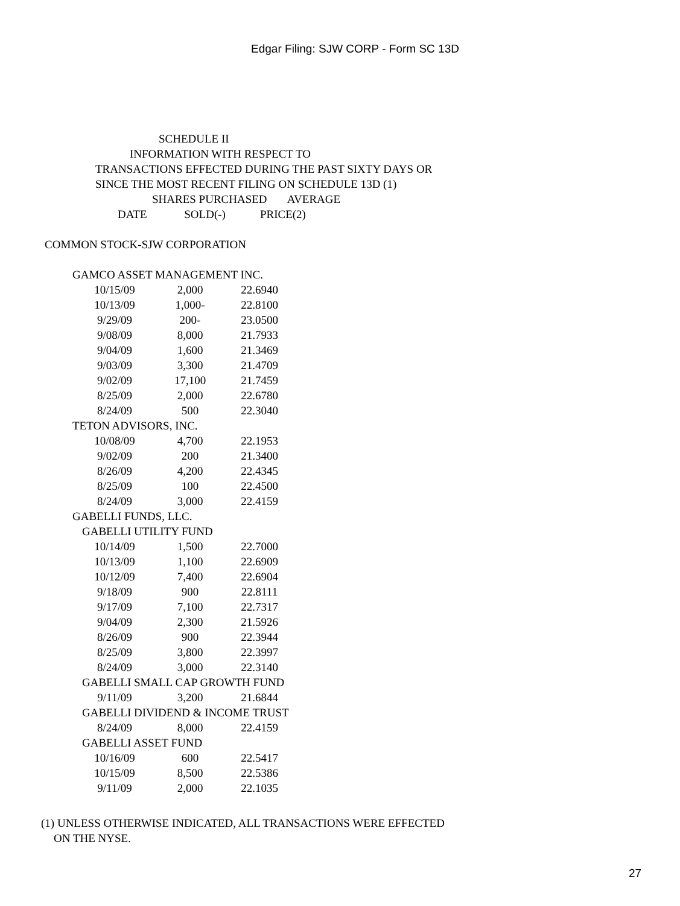Edgar Filing: SJW CORP - Form SC 13D
SCHEDULE II
INFORMATION WITH RESPECT TO
TRANSACTIONS EFFECTED DURING THE PAST SIXTY DAYS OR
SINCE THE MOST RECENT FILING ON SCHEDULE 13D (1)
SHARES PURCHASED AVERAGE
DATE SOLD(-) PRICE(2)
COMMON STOCK-SJW CORPORATION
| GAMCO ASSET MANAGEMENT INC. | | |
| 10/15/09 | 2,000 | 22.6940 |
| 10/13/09 | 1,000- | 22.8100 |
| 9/29/09 | 200- | 23.0500 |
| 9/08/09 | 8,000 | 21.7933 |
| 9/04/09 | 1,600 | 21.3469 |
| 9/03/09 | 3,300 | 21.4709 |
| 9/02/09 | 17,100 | 21.7459 |
| 8/25/09 | 2,000 | 22.6780 |
| 8/24/09 | 500 | 22.3040 |
| TETON ADVISORS, INC. | | |
| 10/08/09 | 4,700 | 22.1953 |
| 9/02/09 | 200 | 21.3400 |
| 8/26/09 | 4,200 | 22.4345 |
| 8/25/09 | 100 | 22.4500 |
| 8/24/09 | 3,000 | 22.4159 |
| GABELLI FUNDS, LLC. | | |
| GABELLI UTILITY FUND | | |
| 10/14/09 | 1,500 | 22.7000 |
| 10/13/09 | 1,100 | 22.6909 |
| 10/12/09 | 7,400 | 22.6904 |
| 9/18/09 | 900 | 22.8111 |
| 9/17/09 | 7,100 | 22.7317 |
| 9/04/09 | 2,300 | 21.5926 |
| 8/26/09 | 900 | 22.3944 |
| 8/25/09 | 3,800 | 22.3997 |
| 8/24/09 | 3,000 | 22.3140 |
| GABELLI SMALL CAP GROWTH FUND | | |
| 9/11/09 | 3,200 | 21.6844 |
| GABELLI DIVIDEND & INCOME TRUST | | |
| 8/24/09 | 8,000 | 22.4159 |
| GABELLI ASSET FUND | | |
| 10/16/09 | 600 | 22.5417 |
| 10/15/09 | 8,500 | 22.5386 |
| 9/11/09 | 2,000 | 22.1035 |
(1) UNLESS OTHERWISE INDICATED, ALL TRANSACTIONS WERE EFFECTED
ON THE NYSE.
27